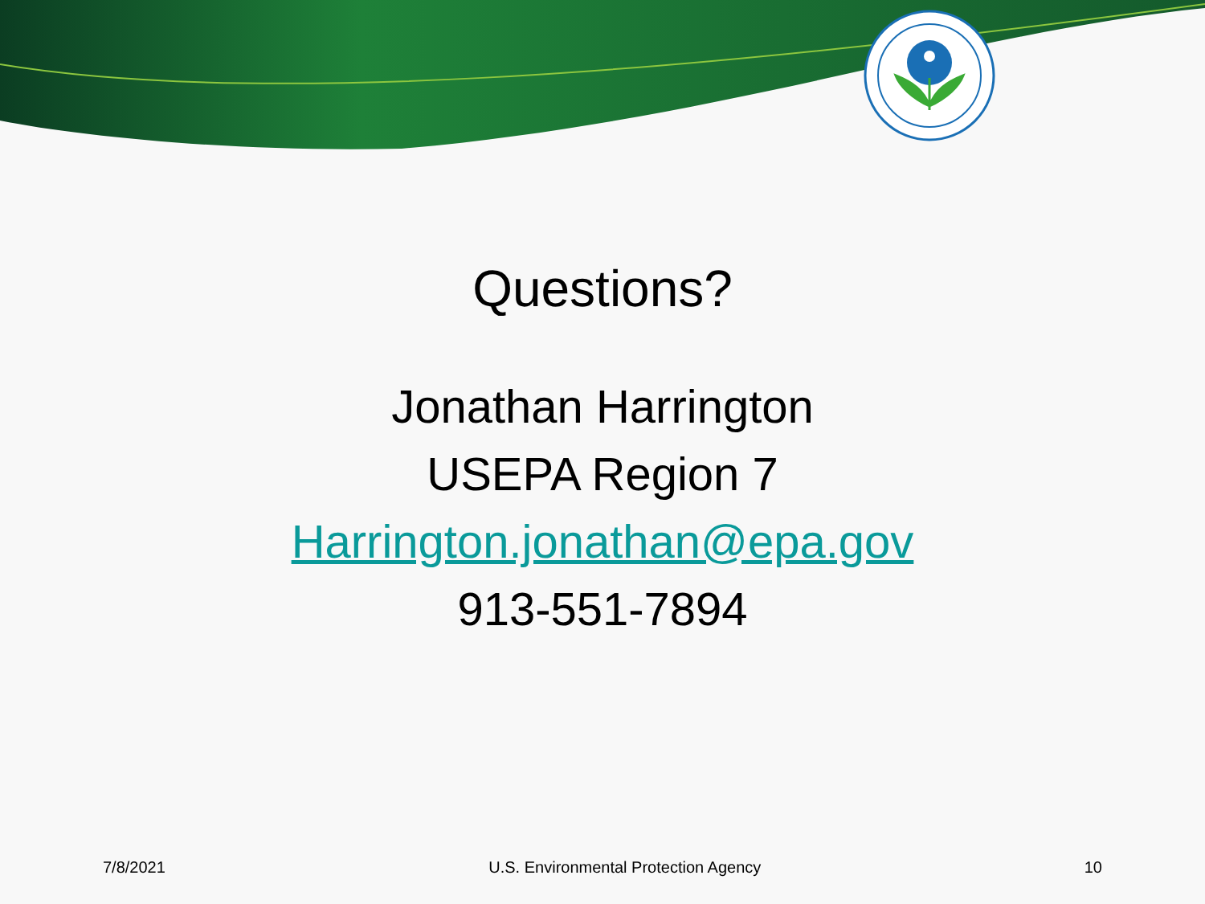Questions?
Jonathan Harrington
USEPA Region 7
Harrington.jonathan@epa.gov
913-551-7894
7/8/2021 U.S. Environmental Protection Agency 10